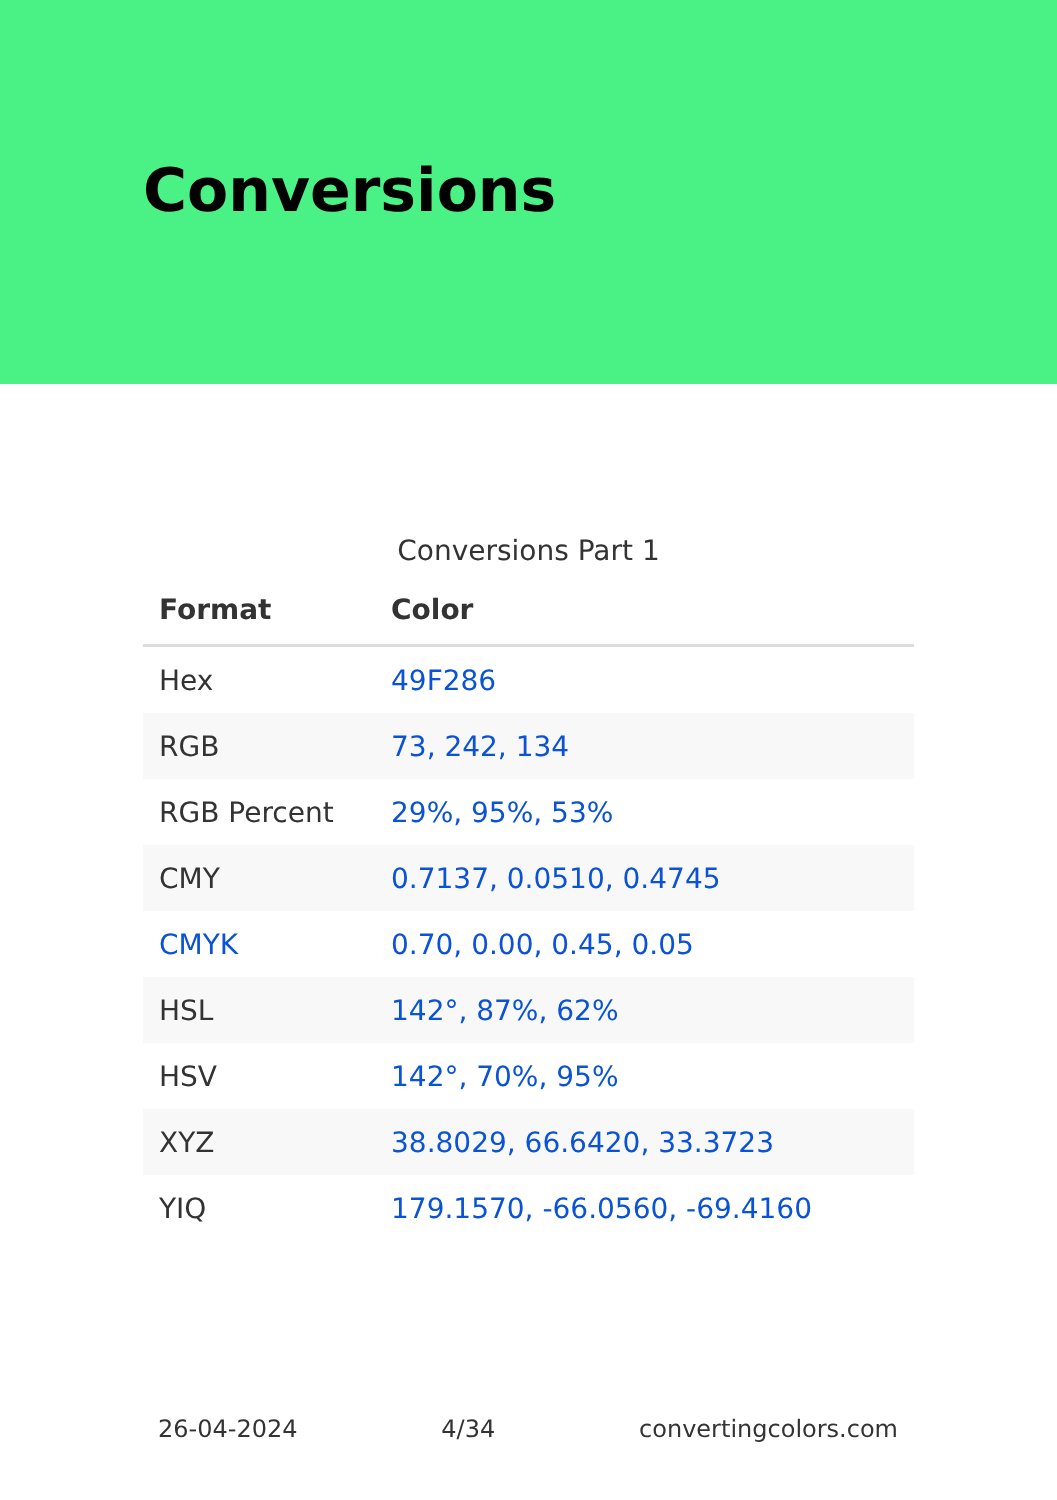Conversions
Conversions Part 1
| Format | Color |
| --- | --- |
| Hex | 49F286 |
| RGB | 73, 242, 134 |
| RGB Percent | 29%, 95%, 53% |
| CMY | 0.7137, 0.0510, 0.4745 |
| CMYK | 0.70, 0.00, 0.45, 0.05 |
| HSL | 142°, 87%, 62% |
| HSV | 142°, 70%, 95% |
| XYZ | 38.8029, 66.6420, 33.3723 |
| YIQ | 179.1570, -66.0560, -69.4160 |
26-04-2024 4/34 convertingcolors.com